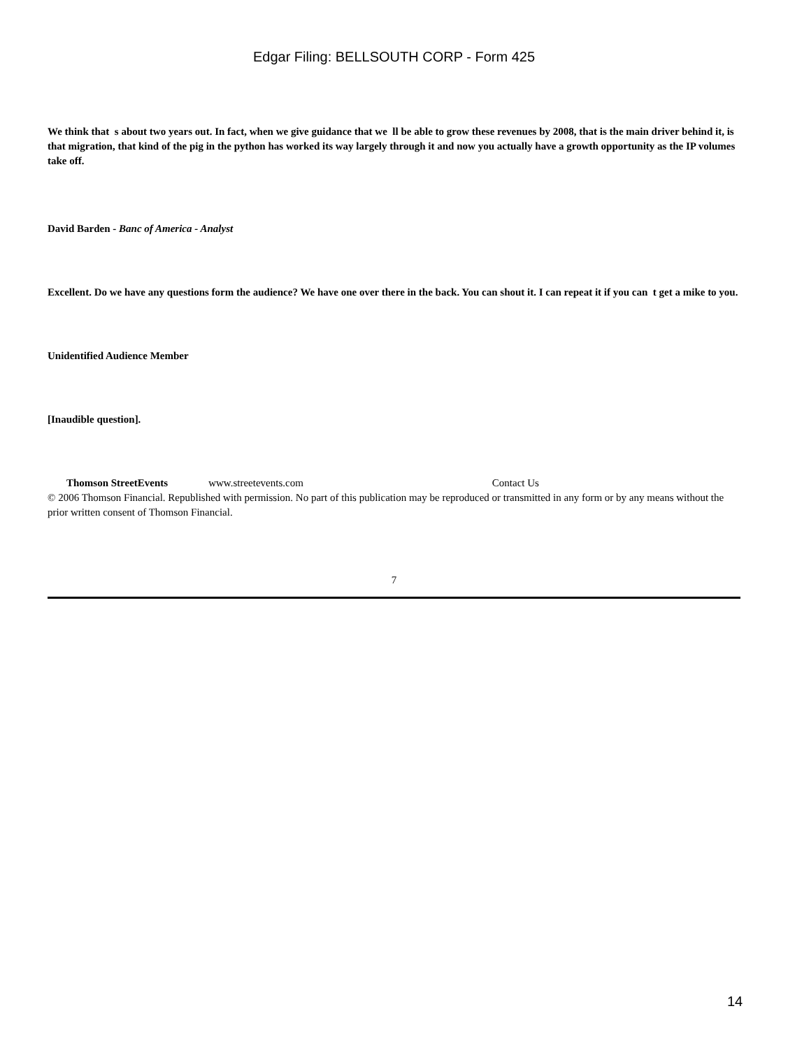Edgar Filing: BELLSOUTH CORP - Form 425
We think that s about two years out. In fact, when we give guidance that we ll be able to grow these revenues by 2008, that is the main driver behind it, is that migration, that kind of the pig in the python has worked its way largely through it and now you actually have a growth opportunity as the IP volumes take off.
David Barden - Banc of America - Analyst
Excellent. Do we have any questions form the audience? We have one over there in the back. You can shout it. I can repeat it if you can t get a mike to you.
Unidentified Audience Member
[Inaudible question].
Thomson StreetEvents www.streetevents.com Contact Us
© 2006 Thomson Financial. Republished with permission. No part of this publication may be reproduced or transmitted in any form or by any means without the prior written consent of Thomson Financial.
7
14